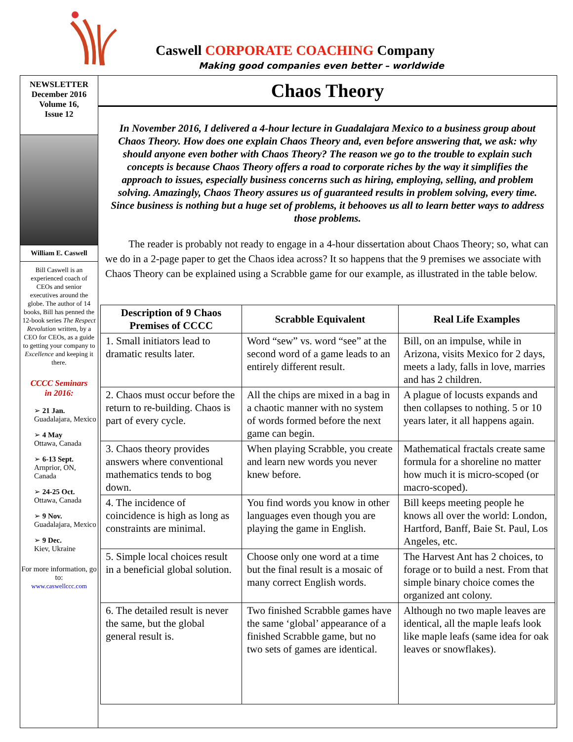Caswell CORPORATE COACHING Company
Making good companies even better – worldwide
NEWSLETTER
December 2016
Volume 16,
Issue 12
William E. Caswell
Bill Caswell is an experienced coach of CEOs and senior executives around the globe. The author of 14 books, Bill has penned the 12-book series The Respect Revolution written, by a CEO for CEOs, as a guide to getting your company to Excellence and keeping it there.
CCCC Seminars
in 2016:
➢ 21 Jan.
Guadalajara, Mexico
➢ 4 May
Ottawa, Canada
➢ 6-13 Sept.
Arnprior, ON, Canada
➢ 24-25 Oct.
Ottawa, Canada
➢ 9 Nov.
Guadalajara, Mexico
➢ 9 Dec.
Kiev, Ukraine
For more information, go to:
www.caswellccc.com
Chaos Theory
In November 2016, I delivered a 4-hour lecture in Guadalajara Mexico to a business group about Chaos Theory. How does one explain Chaos Theory and, even before answering that, we ask: why should anyone even bother with Chaos Theory? The reason we go to the trouble to explain such concepts is because Chaos Theory offers a road to corporate riches by the way it simplifies the approach to issues, especially business concerns such as hiring, employing, selling, and problem solving. Amazingly, Chaos Theory assures us of guaranteed results in problem solving, every time. Since business is nothing but a huge set of problems, it behooves us all to learn better ways to address those problems.
The reader is probably not ready to engage in a 4-hour dissertation about Chaos Theory; so, what can we do in a 2-page paper to get the Chaos idea across? It so happens that the 9 premises we associate with Chaos Theory can be explained using a Scrabble game for our example, as illustrated in the table below.
| Description of 9 Chaos Premises of CCCC | Scrabble Equivalent | Real Life Examples |
| --- | --- | --- |
| 1. Small initiators lead to dramatic results later. | Word “sew” vs. word “see” at the second word of a game leads to an entirely different result. | Bill, on an impulse, while in Arizona, visits Mexico for 2 days, meets a lady, falls in love, marries and has 2 children. |
| 2. Chaos must occur before the return to re-building. Chaos is part of every cycle. | All the chips are mixed in a bag in a chaotic manner with no system of words formed before the next game can begin. | A plague of locusts expands and then collapses to nothing. 5 or 10 years later, it all happens again. |
| 3. Chaos theory provides answers where conventional mathematics tends to bog down. | When playing Scrabble, you create and learn new words you never knew before. | Mathematical fractals create same formula for a shoreline no matter how much it is micro-scoped (or macro-scoped). |
| 4. The incidence of coincidence is high as long as constraints are minimal. | You find words you know in other languages even though you are playing the game in English. | Bill keeps meeting people he knows all over the world: London, Hartford, Banff, Baie St. Paul, Los Angeles, etc. |
| 5. Simple local choices result in a beneficial global solution. | Choose only one word at a time but the final result is a mosaic of many correct English words. | The Harvest Ant has 2 choices, to forage or to build a nest. From that simple binary choice comes the organized ant colony. |
| 6. The detailed result is never the same, but the global general result is. | Two finished Scrabble games have the same ‘global’ appearance of a finished Scrabble game, but no two sets of games are identical. | Although no two maple leaves are identical, all the maple leafs look like maple leafs (same idea for oak leaves or snowflakes). |